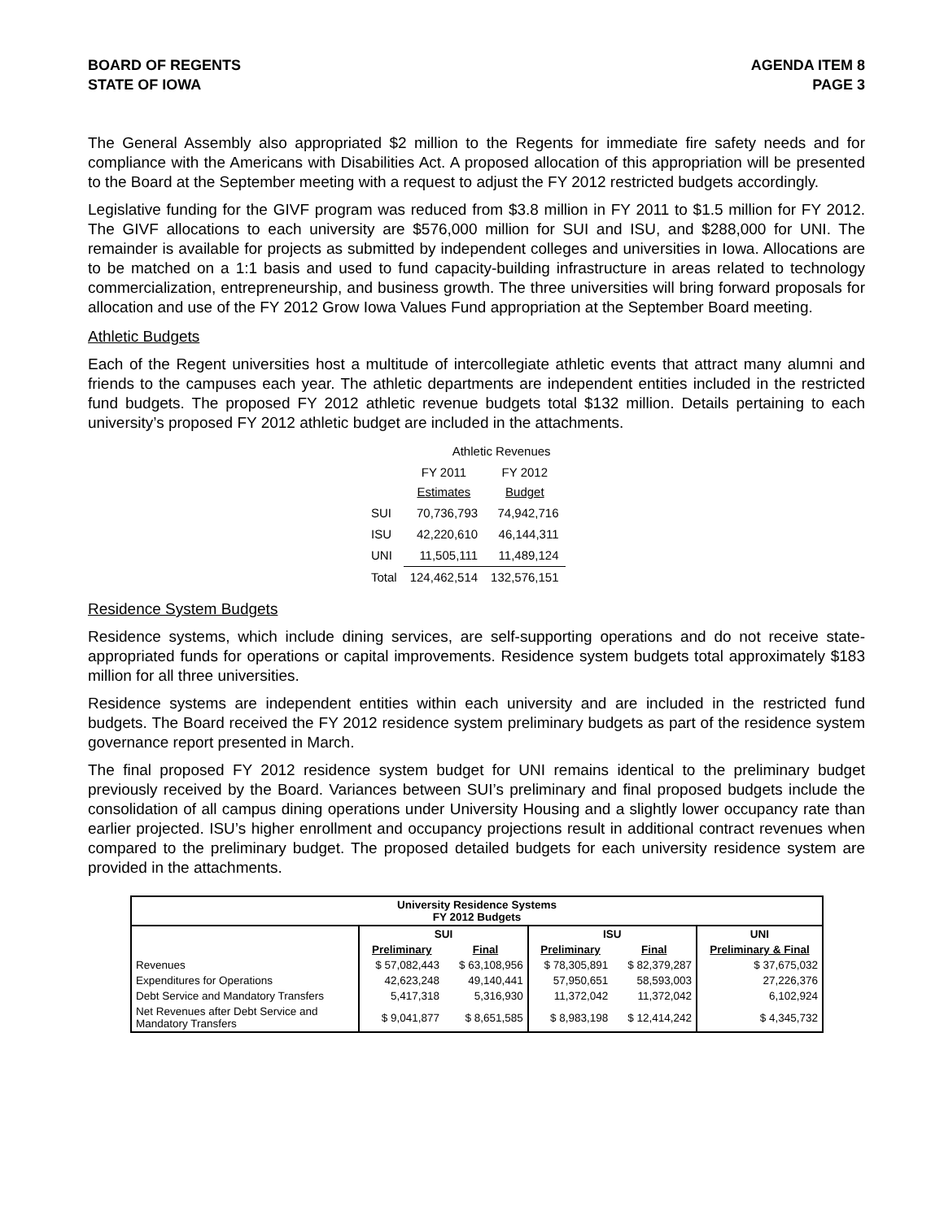BOARD OF REGENTS
STATE OF IOWA
AGENDA ITEM 8
PAGE 3
The General Assembly also appropriated $2 million to the Regents for immediate fire safety needs and for compliance with the Americans with Disabilities Act. A proposed allocation of this appropriation will be presented to the Board at the September meeting with a request to adjust the FY 2012 restricted budgets accordingly.
Legislative funding for the GIVF program was reduced from $3.8 million in FY 2011 to $1.5 million for FY 2012. The GIVF allocations to each university are $576,000 million for SUI and ISU, and $288,000 for UNI. The remainder is available for projects as submitted by independent colleges and universities in Iowa. Allocations are to be matched on a 1:1 basis and used to fund capacity-building infrastructure in areas related to technology commercialization, entrepreneurship, and business growth. The three universities will bring forward proposals for allocation and use of the FY 2012 Grow Iowa Values Fund appropriation at the September Board meeting.
Athletic Budgets
Each of the Regent universities host a multitude of intercollegiate athletic events that attract many alumni and friends to the campuses each year. The athletic departments are independent entities included in the restricted fund budgets. The proposed FY 2012 athletic revenue budgets total $132 million. Details pertaining to each university’s proposed FY 2012 athletic budget are included in the attachments.
| | Athletic Revenues | |
| | FY 2011 Estimates | FY 2012 Budget |
| SUI | 70,736,793 | 74,942,716 |
| ISU | 42,220,610 | 46,144,311 |
| UNI | 11,505,111 | 11,489,124 |
| Total | 124,462,514 | 132,576,151 |
Residence System Budgets
Residence systems, which include dining services, are self-supporting operations and do not receive state-appropriated funds for operations or capital improvements. Residence system budgets total approximately $183 million for all three universities.
Residence systems are independent entities within each university and are included in the restricted fund budgets. The Board received the FY 2012 residence system preliminary budgets as part of the residence system governance report presented in March.
The final proposed FY 2012 residence system budget for UNI remains identical to the preliminary budget previously received by the Board. Variances between SUI’s preliminary and final proposed budgets include the consolidation of all campus dining operations under University Housing and a slightly lower occupancy rate than earlier projected. ISU’s higher enrollment and occupancy projections result in additional contract revenues when compared to the preliminary budget. The proposed detailed budgets for each university residence system are provided in the attachments.
| University Residence Systems FY 2012 Budgets | | | | | |
| --- | --- | --- | --- | --- | --- |
| | SUI | | ISU | | UNI |
| | Preliminary | Final | Preliminary | Final | Preliminary & Final |
| Revenues | $ 57,082,443 | $ 63,108,956 | $ 78,305,891 | $ 82,379,287 | $ 37,675,032 |
| Expenditures for Operations | 42,623,248 | 49,140,441 | 57,950,651 | 58,593,003 | 27,226,376 |
| Debt Service and Mandatory Transfers | 5,417,318 | 5,316,930 | 11,372,042 | 11,372,042 | 6,102,924 |
| Net Revenues after Debt Service and Mandatory Transfers | $ 9,041,877 | $ 8,651,585 | $ 8,983,198 | $ 12,414,242 | $ 4,345,732 |